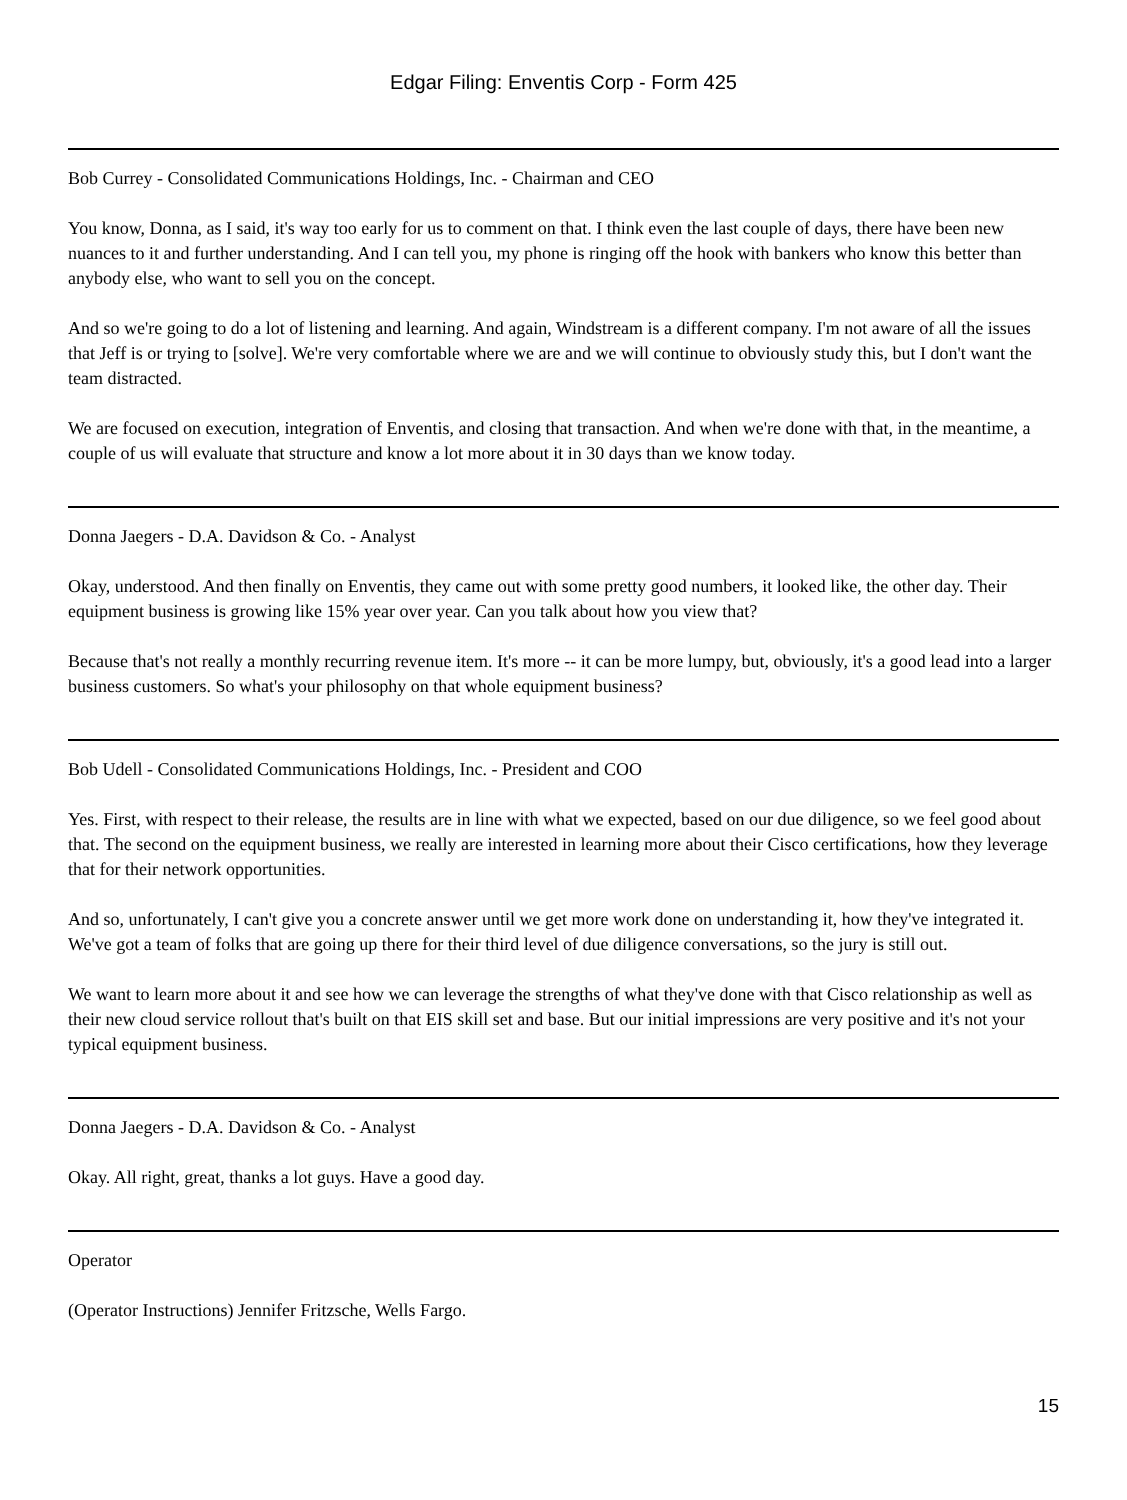Edgar Filing: Enventis Corp - Form 425
Bob Currey - Consolidated Communications Holdings, Inc. - Chairman and CEO
You know, Donna, as I said, it's way too early for us to comment on that. I think even the last couple of days, there have been new nuances to it and further understanding. And I can tell you, my phone is ringing off the hook with bankers who know this better than anybody else, who want to sell you on the concept.
And so we're going to do a lot of listening and learning. And again, Windstream is a different company. I'm not aware of all the issues that Jeff is or trying to [solve]. We're very comfortable where we are and we will continue to obviously study this, but I don't want the team distracted.
We are focused on execution, integration of Enventis, and closing that transaction. And when we're done with that, in the meantime, a couple of us will evaluate that structure and know a lot more about it in 30 days than we know today.
Donna Jaegers - D.A. Davidson & Co. - Analyst
Okay, understood. And then finally on Enventis, they came out with some pretty good numbers, it looked like, the other day. Their equipment business is growing like 15% year over year. Can you talk about how you view that?
Because that's not really a monthly recurring revenue item. It's more -- it can be more lumpy, but, obviously, it's a good lead into a larger business customers. So what's your philosophy on that whole equipment business?
Bob Udell - Consolidated Communications Holdings, Inc. - President and COO
Yes. First, with respect to their release, the results are in line with what we expected, based on our due diligence, so we feel good about that. The second on the equipment business, we really are interested in learning more about their Cisco certifications, how they leverage that for their network opportunities.
And so, unfortunately, I can't give you a concrete answer until we get more work done on understanding it, how they've integrated it. We've got a team of folks that are going up there for their third level of due diligence conversations, so the jury is still out.
We want to learn more about it and see how we can leverage the strengths of what they've done with that Cisco relationship as well as their new cloud service rollout that's built on that EIS skill set and base. But our initial impressions are very positive and it's not your typical equipment business.
Donna Jaegers - D.A. Davidson & Co. - Analyst
Okay. All right, great, thanks a lot guys. Have a good day.
Operator
(Operator Instructions) Jennifer Fritzsche, Wells Fargo.
15